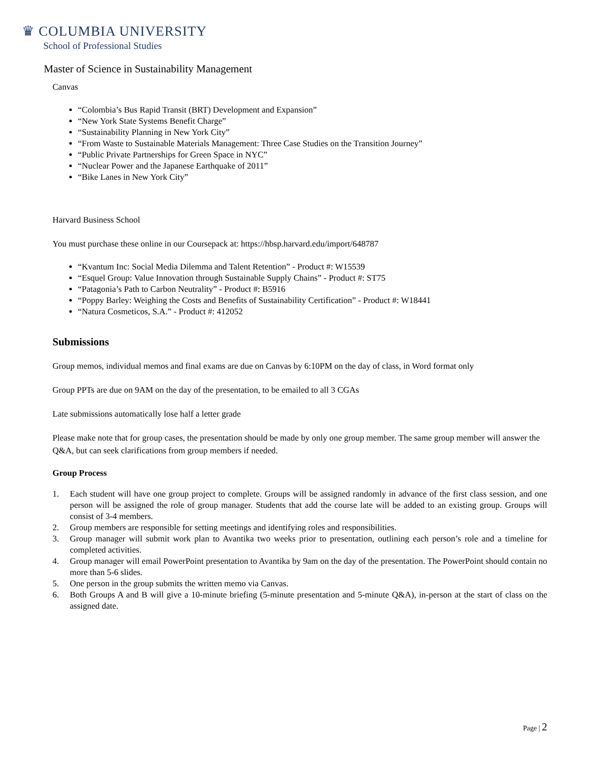♛ COLUMBIA UNIVERSITY
School of Professional Studies
Master of Science in Sustainability Management
Canvas
“Colombia’s Bus Rapid Transit (BRT) Development and Expansion”
“New York State Systems Benefit Charge”
“Sustainability Planning in New York City”
“From Waste to Sustainable Materials Management: Three Case Studies on the Transition Journey”
“Public Private Partnerships for Green Space in NYC”
“Nuclear Power and the Japanese Earthquake of 2011”
“Bike Lanes in New York City”
Harvard Business School
You must purchase these online in our Coursepack at: https://hbsp.harvard.edu/import/648787
“Kvantum Inc: Social Media Dilemma and Talent Retention” - Product #: W15539
“Esquel Group: Value Innovation through Sustainable Supply Chains” - Product #: ST75
“Patagonia’s Path to Carbon Neutrality” - Product #: B5916
“Poppy Barley: Weighing the Costs and Benefits of Sustainability Certification” - Product #: W18441
“Natura Cosmeticos, S.A.” - Product #: 412052
Submissions
Group memos, individual memos and final exams are due on Canvas by 6:10PM on the day of class, in Word format only
Group PPTs are due on 9AM on the day of the presentation, to be emailed to all 3 CGAs
Late submissions automatically lose half a letter grade
Please make note that for group cases, the presentation should be made by only one group member. The same group member will answer the Q&A, but can seek clarifications from group members if needed.
Group Process
1. Each student will have one group project to complete. Groups will be assigned randomly in advance of the first class session, and one person will be assigned the role of group manager. Students that add the course late will be added to an existing group. Groups will consist of 3-4 members.
2. Group members are responsible for setting meetings and identifying roles and responsibilities.
3. Group manager will submit work plan to Avantika two weeks prior to presentation, outlining each person’s role and a timeline for completed activities.
4. Group manager will email PowerPoint presentation to Avantika by 9am on the day of the presentation. The PowerPoint should contain no more than 5-6 slides.
5. One person in the group submits the written memo via Canvas.
6. Both Groups A and B will give a 10-minute briefing (5-minute presentation and 5-minute Q&A), in-person at the start of class on the assigned date.
Page | 2